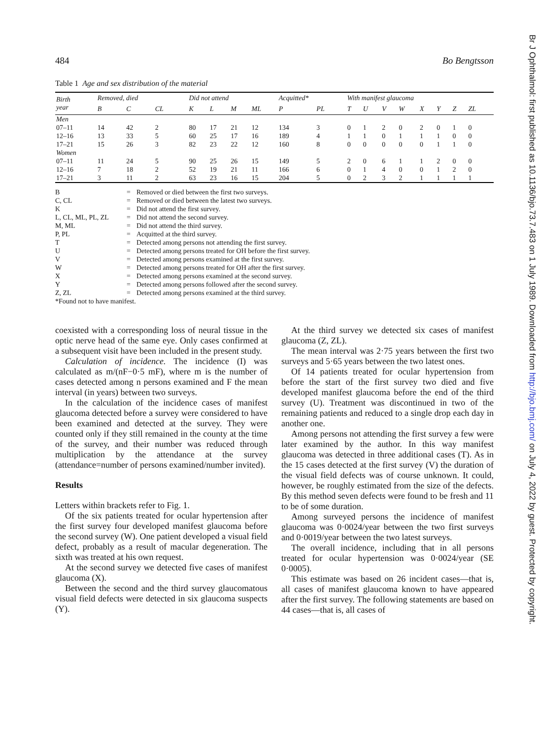Br J Ophthalmol: first published as 10.1136/bjo.73.7.483 on 1 July 1989. Downloaded from http://bjo.bmj.com/ on July 4, 2022 by guest. Protected by copyright.
484 Bo Bengtsson
Table 1 Age and sex distribution of the material
| Birth year | Removed, died | | | Did not attend | | | | Acquitted* | | With manifest glaucoma | | | | | | | |
| --- | --- | --- | --- | --- | --- | --- | --- | --- | --- | --- | --- | --- | --- | --- | --- | --- | --- |
| | B | C | CL | K | L | M | ML | P | PL | T | U | V | W | X | Y | Z | ZL |
| Men | | | | | | | | | | | | | | | | | |
| 07–11 | 14 | 42 | 2 | 80 | 17 | 21 | 12 | 134 | 3 | 0 | 1 | 2 | 0 | 2 | 0 | 1 | 0 |
| 12–16 | 13 | 33 | 5 | 60 | 25 | 17 | 16 | 189 | 4 | 1 | 1 | 0 | 1 | 1 | 1 | 0 | 0 |
| 17–21 | 15 | 26 | 3 | 82 | 23 | 22 | 12 | 160 | 8 | 0 | 0 | 0 | 0 | 0 | 1 | 1 | 0 |
| Women | | | | | | | | | | | | | | | | | |
| 07–11 | 11 | 24 | 5 | 90 | 25 | 26 | 15 | 149 | 5 | 2 | 0 | 6 | 1 | 1 | 2 | 0 | 0 |
| 12–16 | 7 | 18 | 2 | 52 | 19 | 21 | 11 | 166 | 6 | 0 | 1 | 4 | 0 | 0 | 1 | 2 | 0 |
| 17–21 | 3 | 11 | 2 | 63 | 23 | 16 | 15 | 204 | 5 | 0 | 2 | 3 | 2 | 1 | 1 | 1 | 1 |
B = Removed or died between the first two surveys.
C, CL = Removed or died between the latest two surveys.
K = Did not attend the first survey.
L, CL, ML, PL, ZL = Did not attend the second survey.
M, ML = Did not attend the third survey.
P, PL = Acquitted at the third survey.
T = Detected among persons not attending the first survey.
U = Detected among persons treated for OH before the first survey.
V = Detected among persons examined at the first survey.
W = Detected among persons treated for OH after the first survey.
X = Detected among persons examined at the second survey.
Y = Detected among persons followed after the second survey.
Z, ZL = Detected among persons examined at the third survey.
*Found not to have manifest.
coexisted with a corresponding loss of neural tissue in the optic nerve head of the same eye. Only cases confirmed at a subsequent visit have been included in the present study.
Calculation of incidence. The incidence (I) was calculated as m/(nF−0·5 mF), where m is the number of cases detected among n persons examined and F the mean interval (in years) between two surveys.
In the calculation of the incidence cases of manifest glaucoma detected before a survey were considered to have been examined and detected at the survey. They were counted only if they still remained in the county at the time of the survey, and their number was reduced through multiplication by the attendance at the survey (attendance=number of persons examined/number invited).
Results
Letters within brackets refer to Fig. 1.
Of the six patients treated for ocular hypertension after the first survey four developed manifest glaucoma before the second survey (W). One patient developed a visual field defect, probably as a result of macular degeneration. The sixth was treated at his own request.
At the second survey we detected five cases of manifest glaucoma (X).
Between the second and the third survey glaucomatous visual field defects were detected in six glaucoma suspects (Y).
At the third survey we detected six cases of manifest glaucoma (Z, ZL).
The mean interval was 2·75 years between the first two surveys and 5·65 years between the two latest ones.
Of 14 patients treated for ocular hypertension from before the start of the first survey two died and five developed manifest glaucoma before the end of the third survey (U). Treatment was discontinued in two of the remaining patients and reduced to a single drop each day in another one.
Among persons not attending the first survey a few were later examined by the author. In this way manifest glaucoma was detected in three additional cases (T). As in the 15 cases detected at the first survey (V) the duration of the visual field defects was of course unknown. It could, however, be roughly estimated from the size of the defects. By this method seven defects were found to be fresh and 11 to be of some duration.
Among surveyed persons the incidence of manifest glaucoma was 0·0024/year between the two first surveys and 0·0019/year between the two latest surveys.
The overall incidence, including that in all persons treated for ocular hypertension was 0·0024/year (SE 0·0005).
This estimate was based on 26 incident cases—that is, all cases of manifest glaucoma known to have appeared after the first survey. The following statements are based on 44 cases—that is, all cases of